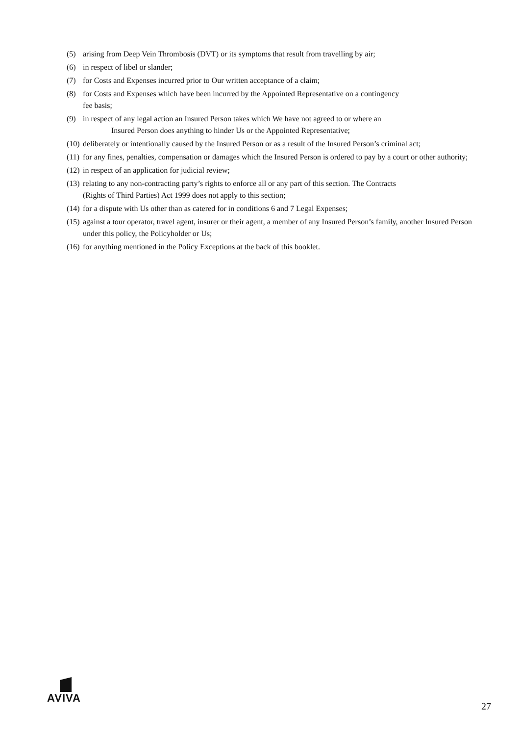(5) arising from Deep Vein Thrombosis (DVT) or its symptoms that result from travelling by air;
(6) in respect of libel or slander;
(7) for Costs and Expenses incurred prior to Our written acceptance of a claim;
(8) for Costs and Expenses which have been incurred by the Appointed Representative on a contingency
fee basis;
(9) in respect of any legal action an Insured Person takes which We have not agreed to or where an
Insured Person does anything to hinder Us or the Appointed Representative;
(10) deliberately or intentionally caused by the Insured Person or as a result of the Insured Person’s criminal act;
(11) for any fines, penalties, compensation or damages which the Insured Person is ordered to pay by a court or other authority;
(12) in respect of an application for judicial review;
(13) relating to any non-contracting party’s rights to enforce all or any part of this section. The Contracts
(Rights of Third Parties) Act 1999 does not apply to this section;
(14) for a dispute with Us other than as catered for in conditions 6 and 7 Legal Expenses;
(15) against a tour operator, travel agent, insurer or their agent, a member of any Insured Person’s family, another Insured Person under this policy, the Policyholder or Us;
(16) for anything mentioned in the Policy Exceptions at the back of this booklet.
AVIVA
27